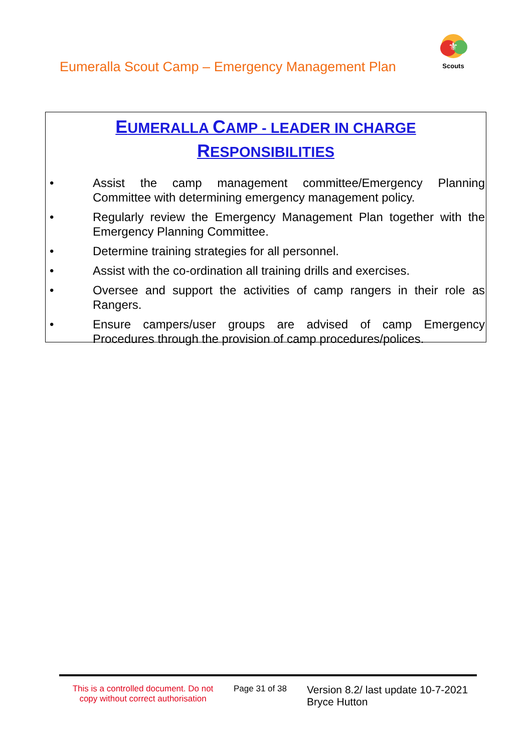Eumeralla Scout Camp – Emergency Management Plan
⚜
Scouts
EUMERALLA CAMP - LEADER IN CHARGE
RESPONSIBILITIES
• Assist the camp management committee/Emergency Planning Committee with determining emergency management policy.
• Regularly review the Emergency Management Plan together with the Emergency Planning Committee.
• Determine training strategies for all personnel.
• Assist with the co-ordination all training drills and exercises.
• Oversee and support the activities of camp rangers in their role as Rangers.
• Ensure campers/user groups are advised of camp Emergency Procedures through the provision of camp procedures/polices.
This is a controlled document. Do not copy without correct authorisation
Page 31 of 38
Version 8.2/ last update 10-7-2021
Bryce Hutton